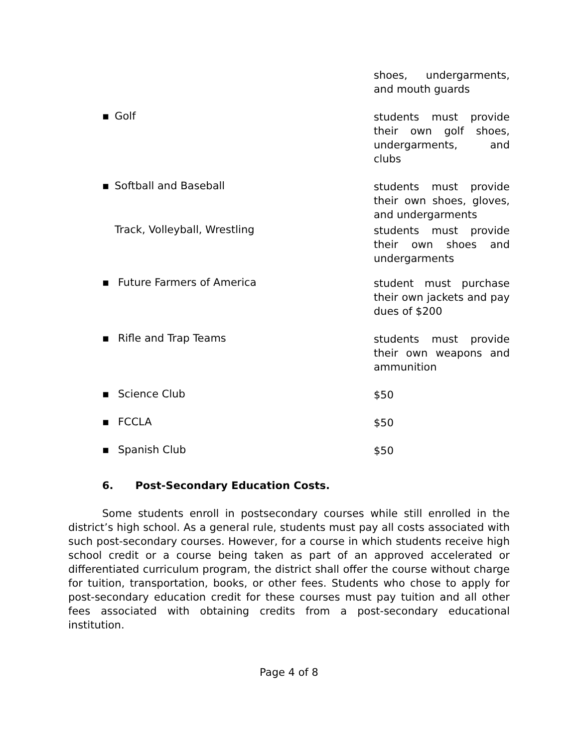shoes, undergarments, and mouth guards
▪ Golf
students must provide their own golf shoes, undergarments, and clubs
▪ Softball and Baseball
students must provide their own shoes, gloves, and undergarments
Track, Volleyball, Wrestling
students must provide their own shoes and undergarments
▪ Future Farmers of America
student must purchase their own jackets and pay dues of $200
▪ Rifle and Trap Teams
students must provide their own weapons and ammunition
▪ Science Club
$50
▪ FCCLA
$50
▪ Spanish Club
$50
6. Post-Secondary Education Costs.
Some students enroll in postsecondary courses while still enrolled in the district’s high school. As a general rule, students must pay all costs associated with such post-secondary courses. However, for a course in which students receive high school credit or a course being taken as part of an approved accelerated or differentiated curriculum program, the district shall offer the course without charge for tuition, transportation, books, or other fees. Students who chose to apply for post-secondary education credit for these courses must pay tuition and all other fees associated with obtaining credits from a post-secondary educational institution.
Page 4 of 8